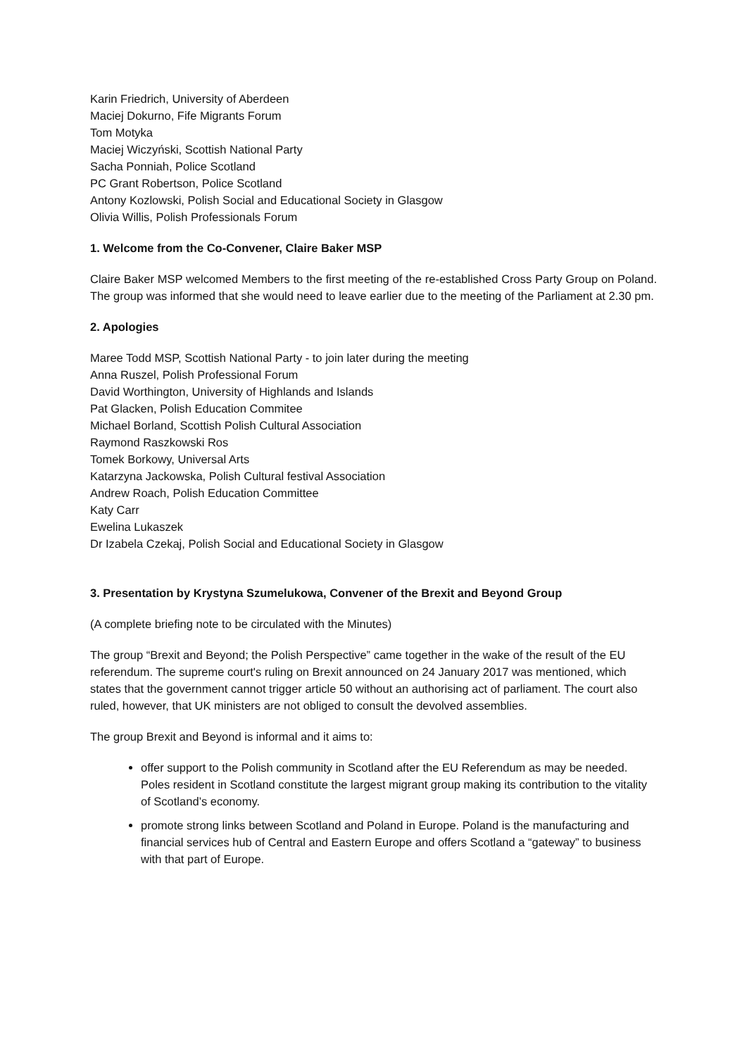Karin Friedrich, University of Aberdeen
Maciej Dokurno, Fife Migrants Forum
Tom Motyka
Maciej Wiczyński, Scottish National Party
Sacha Ponniah, Police Scotland
PC Grant Robertson, Police Scotland
Antony Kozlowski, Polish Social and Educational Society in Glasgow
Olivia Willis, Polish Professionals Forum
1. Welcome from the Co-Convener, Claire Baker MSP
Claire Baker MSP welcomed Members to the first meeting of the re-established Cross Party Group on Poland. The group was informed that she would need to leave earlier due to the meeting of the Parliament at 2.30 pm.
2. Apologies
Maree Todd MSP, Scottish National Party - to join later during the meeting
Anna Ruszel, Polish Professional Forum
David Worthington, University of Highlands and Islands
Pat Glacken, Polish Education Commitee
Michael Borland, Scottish Polish Cultural Association
Raymond Raszkowski Ros
Tomek Borkowy, Universal Arts
Katarzyna Jackowska, Polish Cultural festival Association
Andrew Roach, Polish Education Committee
Katy Carr
Ewelina Lukaszek
Dr Izabela Czekaj, Polish Social and Educational Society in Glasgow
3. Presentation by Krystyna Szumelukowa, Convener of the Brexit and Beyond Group
(A complete briefing note to be circulated with the Minutes)
The group “Brexit and Beyond; the Polish Perspective” came together in the wake of the result of the EU referendum. The supreme court's ruling on Brexit announced on 24 January 2017 was mentioned, which states that the government cannot trigger article 50 without an authorising act of parliament. The court also ruled, however, that UK ministers are not obliged to consult the devolved assemblies.
The group Brexit and Beyond is informal and it aims to:
offer support to the Polish community in Scotland after the EU Referendum as may be needed. Poles resident in Scotland constitute the largest migrant group making its contribution to the vitality of Scotland’s economy.
promote strong links between Scotland and Poland in Europe. Poland is the manufacturing and financial services hub of Central and Eastern Europe and offers Scotland a “gateway” to business with that part of Europe.